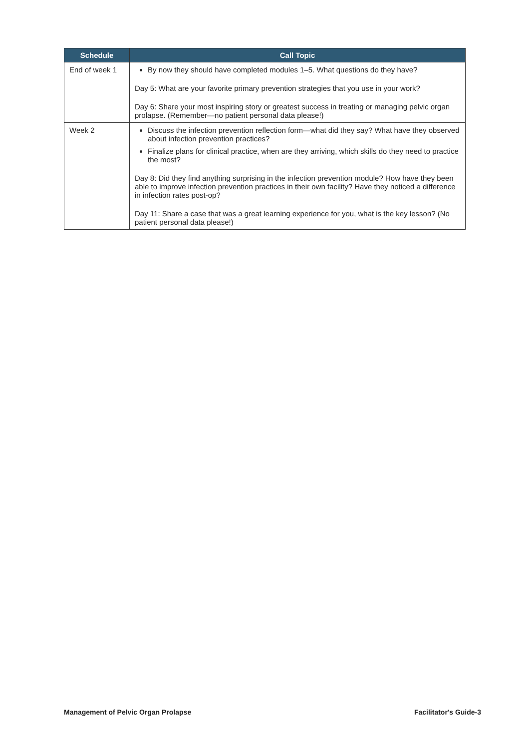| Schedule | Call Topic |
| --- | --- |
| End of week 1 | By now they should have completed modules 1–5. What questions do they have? Day 5: What are your favorite primary prevention strategies that you use in your work? Day 6: Share your most inspiring story or greatest success in treating or managing pelvic organ prolapse. (Remember—no patient personal data please!) |
| Week 2 | Discuss the infection prevention reflection form—what did they say? What have they observed about infection prevention practices? Finalize plans for clinical practice, when are they arriving, which skills do they need to practice the most? Day 8: Did they find anything surprising in the infection prevention module? How have they been able to improve infection prevention practices in their own facility? Have they noticed a difference in infection rates post-op? Day 11: Share a case that was a great learning experience for you, what is the key lesson? (No patient personal data please!) |
Management of Pelvic Organ Prolapse
Facilitator's Guide-3